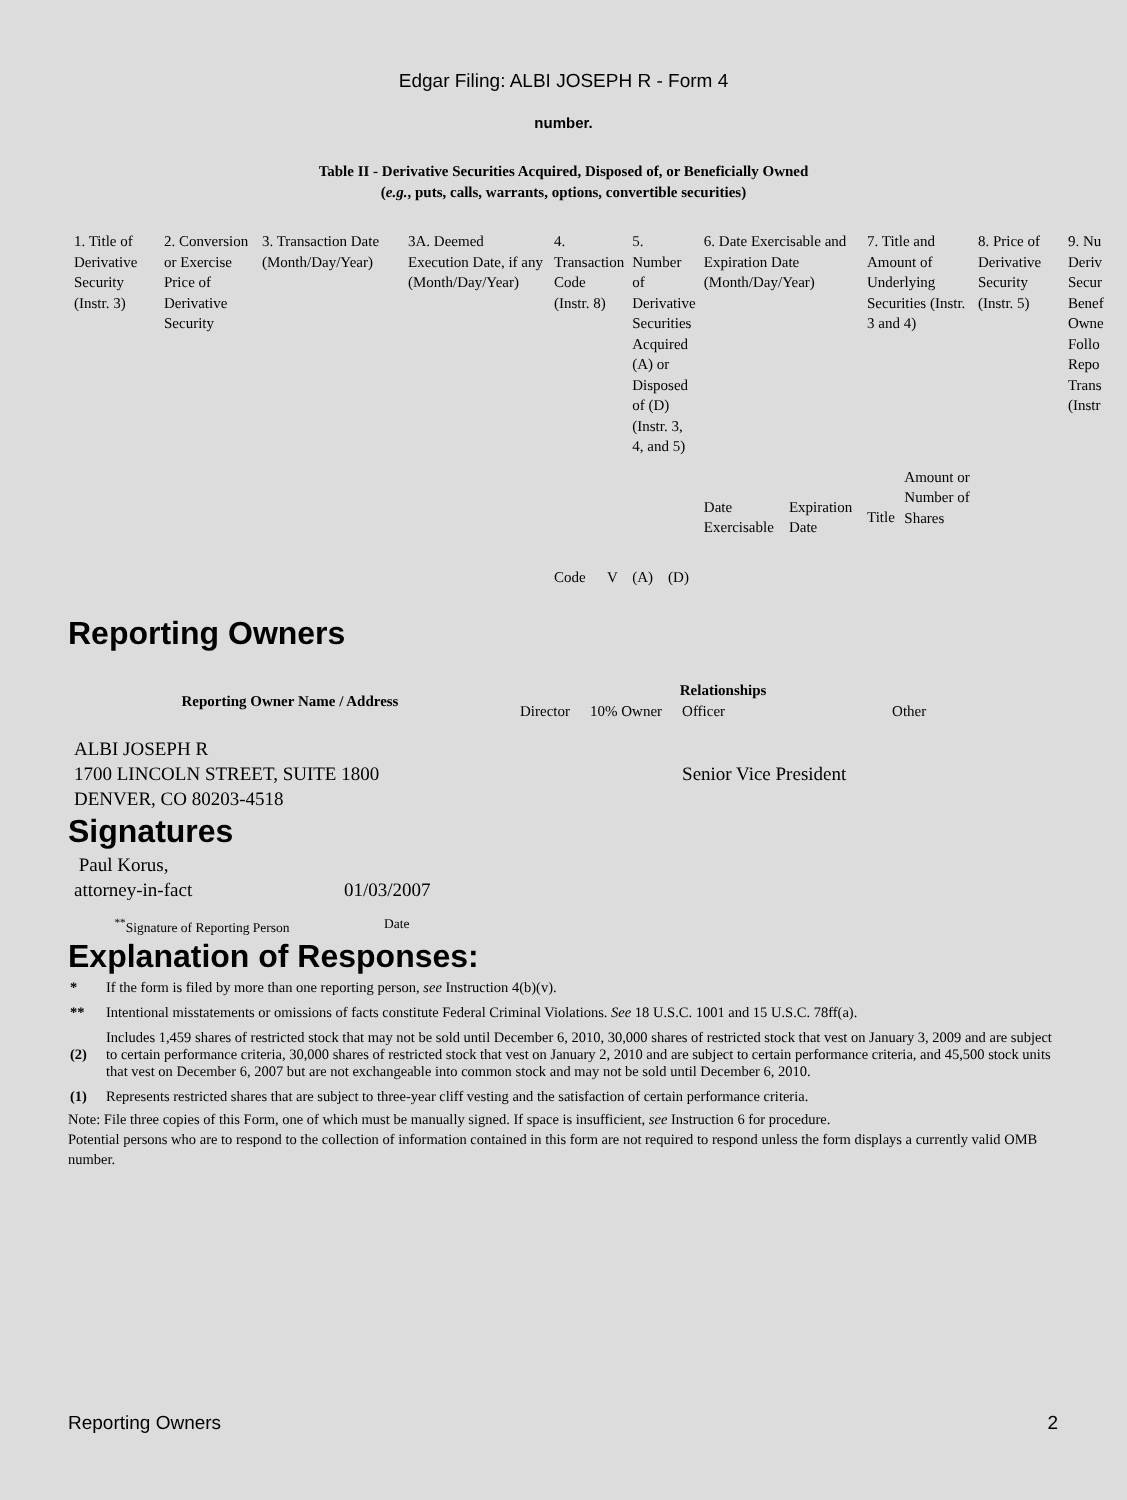Edgar Filing: ALBI JOSEPH R - Form 4
number.
Table II - Derivative Securities Acquired, Disposed of, or Beneficially Owned
(e.g., puts, calls, warrants, options, convertible securities)
| 1. Title of Derivative Security (Instr. 3) | 2. Conversion or Exercise Price of Derivative Security | 3. Transaction Date (Month/Day/Year) | 3A. Deemed Execution Date, if any (Month/Day/Year) | 4. Transaction Code (Instr. 8) | | 5. Number of Derivative Securities Acquired (A) or Disposed of (D) (Instr. 3, 4, and 5) | | 6. Date Exercisable and Expiration Date (Month/Day/Year) | | 7. Title and Amount of Underlying Securities (Instr. 3 and 4) | | 8. Price of Derivative Security (Instr. 5) | 9. Nu Deriv Secur Benef Owne Follo Repo Trans (Instr |
| --- | --- | --- | --- | --- | --- | --- | --- | --- | --- | --- | --- | --- | --- |
| | | | | Code | V | (A) | (D) | Date Exercisable | Expiration Date | Title | Amount or Number of Shares | | |
Reporting Owners
| Reporting Owner Name / Address | Relationships | | | |
| | Director | 10% Owner | Officer | Other |
| ALBI JOSEPH R 1700 LINCOLN STREET, SUITE 1800 DENVER, CO 80203-4518 | | | Senior Vice President | |
Signatures
| Paul Korus, attorney-in-fact | 01/03/2007 |
| <sup>**</sup> Signature of Reporting Person | Date |
Explanation of Responses:
| * | If the form is filed by more than one reporting person, see Instruction 4(b)(v). |
| ** | Intentional misstatements or omissions of facts constitute Federal Criminal Violations. See 18 U.S.C. 1001 and 15 U.S.C. 78ff(a). |
| (2) | Includes 1,459 shares of restricted stock that may not be sold until December 6, 2010, 30,000 shares of restricted stock that vest on January 3, 2009 and are subject to certain performance criteria, 30,000 shares of restricted stock that vest on January 2, 2010 and are subject to certain performance criteria, and 45,500 stock units that vest on December 6, 2007 but are not exchangeable into common stock and may not be sold until December 6, 2010. |
| (1) | Represents restricted shares that are subject to three-year cliff vesting and the satisfaction of certain performance criteria. |
Note: File three copies of this Form, one of which must be manually signed. If space is insufficient, see Instruction 6 for procedure.
Potential persons who are to respond to the collection of information contained in this form are not required to respond unless the form displays a currently valid OMB number.
Reporting Owners 2